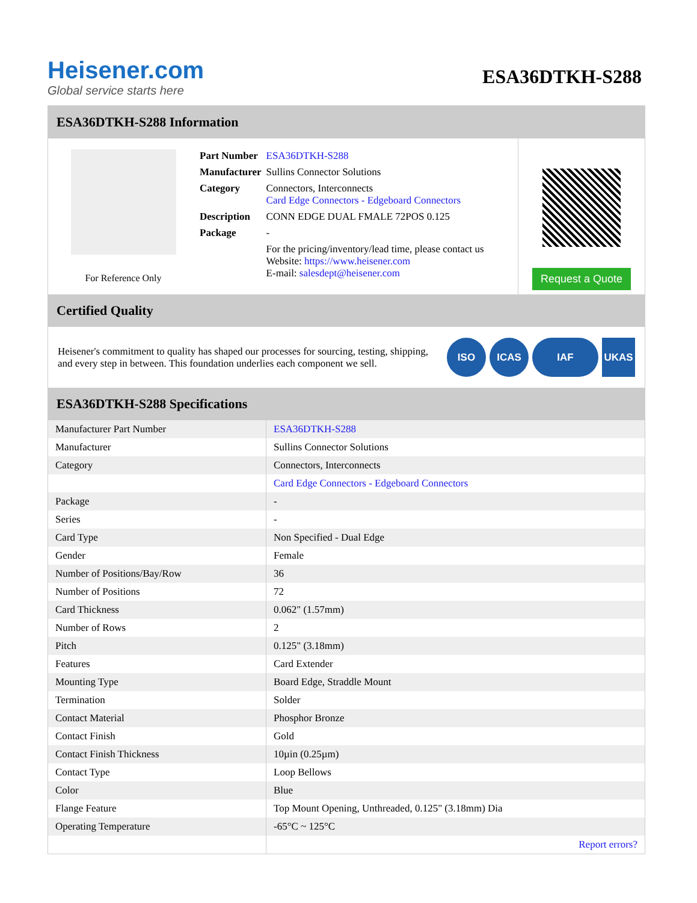Heisener.com
Global service starts here
ESA36DTKH-S288
ESA36DTKH-S288 Information
For Reference Only
| Part Number | ESA36DTKH-S288 |
| Manufacturer | Sullins Connector Solutions |
| Category | Connectors, Interconnects Card Edge Connectors - Edgeboard Connectors |
| Description | CONN EDGE DUAL FMALE 72POS 0.125 |
| Package | - |
| | For the pricing/inventory/lead time, please contact us Website: https://www.heisener.com E-mail: salesdept@heisener.com |
Request a Quote
Certified Quality
Heisener's commitment to quality has shaped our processes for sourcing, testing, shipping, and every step in between. This foundation underlies each component we sell.
ISO ICAS IAF UKAS
ESA36DTKH-S288 Specifications
| Manufacturer Part Number | ESA36DTKH-S288 |
| Manufacturer | Sullins Connector Solutions |
| Category | Connectors, Interconnects |
| | Card Edge Connectors - Edgeboard Connectors |
| Package | - |
| Series | - |
| Card Type | Non Specified - Dual Edge |
| Gender | Female |
| Number of Positions/Bay/Row | 36 |
| Number of Positions | 72 |
| Card Thickness | 0.062" (1.57mm) |
| Number of Rows | 2 |
| Pitch | 0.125" (3.18mm) |
| Features | Card Extender |
| Mounting Type | Board Edge, Straddle Mount |
| Termination | Solder |
| Contact Material | Phosphor Bronze |
| Contact Finish | Gold |
| Contact Finish Thickness | 10µin (0.25µm) |
| Contact Type | Loop Bellows |
| Color | Blue |
| Flange Feature | Top Mount Opening, Unthreaded, 0.125" (3.18mm) Dia |
| Operating Temperature | -65°C ~ 125°C |
| | Report errors? |